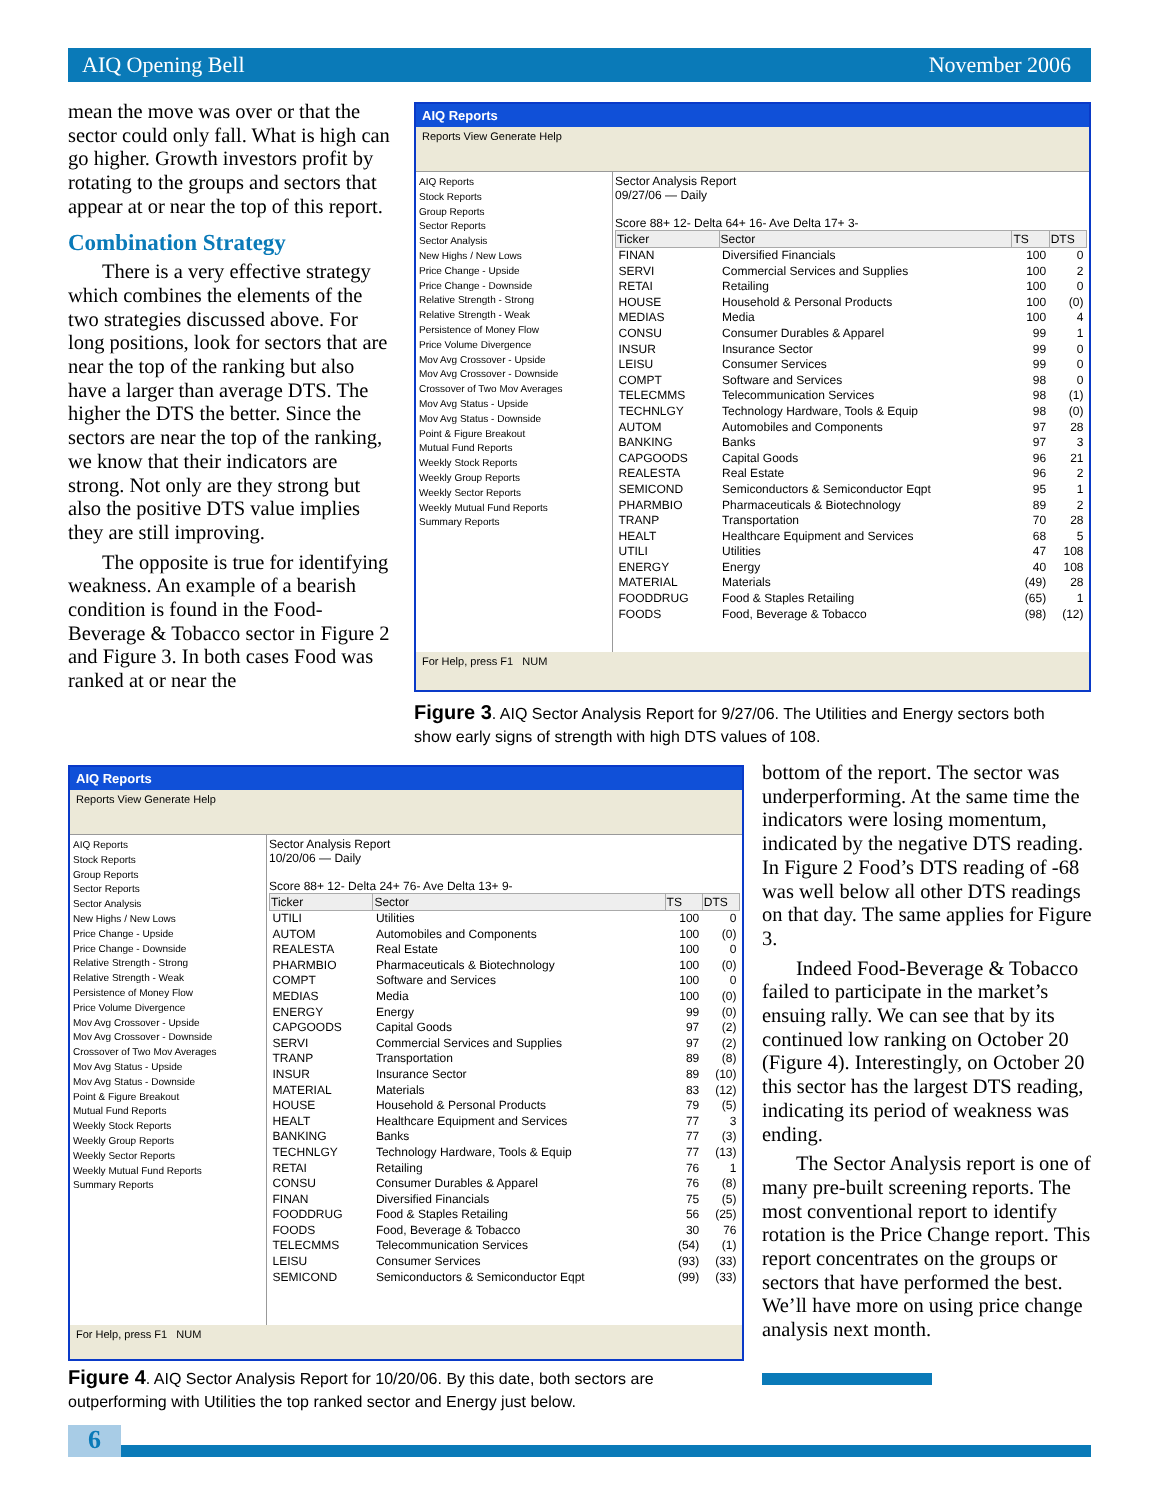AIQ Opening Bell November 2006
mean the move was over or that the sector could only fall. What is high can go higher. Growth investors profit by rotating to the groups and sectors that appear at or near the top of this report.
Combination Strategy
There is a very effective strategy which combines the elements of the two strategies discussed above. For long positions, look for sectors that are near the top of the ranking but also have a larger than average DTS. The higher the DTS the better. Since the sectors are near the top of the ranking, we know that their indicators are strong. Not only are they strong but also the positive DTS value implies they are still improving.
The opposite is true for identifying weakness. An example of a bearish condition is found in the Food-Beverage & Tobacco sector in Figure 2 and Figure 3. In both cases Food was ranked at or near the
AIQ Reports
Reports View Generate Help
AIQ Reports
Stock Reports
Group Reports
Sector Reports
Sector Analysis
New Highs / New Lows
Price Change - Upside
Price Change - Downside
Relative Strength - Strong
Relative Strength - Weak
Persistence of Money Flow
Price Volume Divergence
Mov Avg Crossover - Upside
Mov Avg Crossover - Downside
Crossover of Two Mov Averages
Mov Avg Status - Upside
Mov Avg Status - Downside
Point & Figure Breakout
Mutual Fund Reports
Weekly Stock Reports
Weekly Group Reports
Weekly Sector Reports
Weekly Mutual Fund Reports
Summary Reports
Sector Analysis Report
09/27/06 — Daily
Score 88+ 12- Delta 64+ 16- Ave Delta 17+ 3-
| Ticker | Sector | TS | DTS |
| --- | --- | --- | --- |
| FINAN | Diversified Financials | 100 | 0 |
| SERVI | Commercial Services and Supplies | 100 | 2 |
| RETAI | Retailing | 100 | 0 |
| HOUSE | Household & Personal Products | 100 | (0) |
| MEDIAS | Media | 100 | 4 |
| CONSU | Consumer Durables & Apparel | 99 | 1 |
| INSUR | Insurance Sector | 99 | 0 |
| LEISU | Consumer Services | 99 | 0 |
| COMPT | Software and Services | 98 | 0 |
| TELECMMS | Telecommunication Services | 98 | (1) |
| TECHNLGY | Technology Hardware, Tools & Equip | 98 | (0) |
| AUTOM | Automobiles and Components | 97 | 28 |
| BANKING | Banks | 97 | 3 |
| CAPGOODS | Capital Goods | 96 | 21 |
| REALESTA | Real Estate | 96 | 2 |
| SEMICOND | Semiconductors & Semiconductor Eqpt | 95 | 1 |
| PHARMBIO | Pharmaceuticals & Biotechnology | 89 | 2 |
| TRANP | Transportation | 70 | 28 |
| HEALT | Healthcare Equipment and Services | 68 | 5 |
| UTILI | Utilities | 47 | 108 |
| ENERGY | Energy | 40 | 108 |
| MATERIAL | Materials | (49) | 28 |
| FOODDRUG | Food & Staples Retailing | (65) | 1 |
| FOODS | Food, Beverage & Tobacco | (98) | (12) |
For Help, press F1 NUM
Figure 3. AIQ Sector Analysis Report for 9/27/06. The Utilities and Energy sectors both show early signs of strength with high DTS values of 108.
AIQ Reports
Reports View Generate Help
AIQ Reports
Stock Reports
Group Reports
Sector Reports
Sector Analysis
New Highs / New Lows
Price Change - Upside
Price Change - Downside
Relative Strength - Strong
Relative Strength - Weak
Persistence of Money Flow
Price Volume Divergence
Mov Avg Crossover - Upside
Mov Avg Crossover - Downside
Crossover of Two Mov Averages
Mov Avg Status - Upside
Mov Avg Status - Downside
Point & Figure Breakout
Mutual Fund Reports
Weekly Stock Reports
Weekly Group Reports
Weekly Sector Reports
Weekly Mutual Fund Reports
Summary Reports
Sector Analysis Report
10/20/06 — Daily
Score 88+ 12- Delta 24+ 76- Ave Delta 13+ 9-
| Ticker | Sector | TS | DTS |
| --- | --- | --- | --- |
| UTILI | Utilities | 100 | 0 |
| AUTOM | Automobiles and Components | 100 | (0) |
| REALESTA | Real Estate | 100 | 0 |
| PHARMBIO | Pharmaceuticals & Biotechnology | 100 | (0) |
| COMPT | Software and Services | 100 | 0 |
| MEDIAS | Media | 100 | (0) |
| ENERGY | Energy | 99 | (0) |
| CAPGOODS | Capital Goods | 97 | (2) |
| SERVI | Commercial Services and Supplies | 97 | (2) |
| TRANP | Transportation | 89 | (8) |
| INSUR | Insurance Sector | 89 | (10) |
| MATERIAL | Materials | 83 | (12) |
| HOUSE | Household & Personal Products | 79 | (5) |
| HEALT | Healthcare Equipment and Services | 77 | 3 |
| BANKING | Banks | 77 | (3) |
| TECHNLGY | Technology Hardware, Tools & Equip | 77 | (13) |
| RETAI | Retailing | 76 | 1 |
| CONSU | Consumer Durables & Apparel | 76 | (8) |
| FINAN | Diversified Financials | 75 | (5) |
| FOODDRUG | Food & Staples Retailing | 56 | (25) |
| FOODS | Food, Beverage & Tobacco | 30 | 76 |
| TELECMMS | Telecommunication Services | (54) | (1) |
| LEISU | Consumer Services | (93) | (33) |
| SEMICOND | Semiconductors & Semiconductor Eqpt | (99) | (33) |
For Help, press F1 NUM
Figure 4. AIQ Sector Analysis Report for 10/20/06. By this date, both sectors are outperforming with Utilities the top ranked sector and Energy just below.
bottom of the report. The sector was underperforming. At the same time the indicators were losing momentum, indicated by the negative DTS reading. In Figure 2 Food’s DTS reading of -68 was well below all other DTS readings on that day. The same applies for Figure 3.
Indeed Food-Beverage & Tobacco failed to participate in the market’s ensuing rally. We can see that by its continued low ranking on October 20 (Figure 4). Interestingly, on October 20 this sector has the largest DTS reading, indicating its period of weakness was ending.
The Sector Analysis report is one of many pre-built screening reports. The most conventional report to identify rotation is the Price Change report. This report concentrates on the groups or sectors that have performed the best. We’ll have more on using price change analysis next month.
6